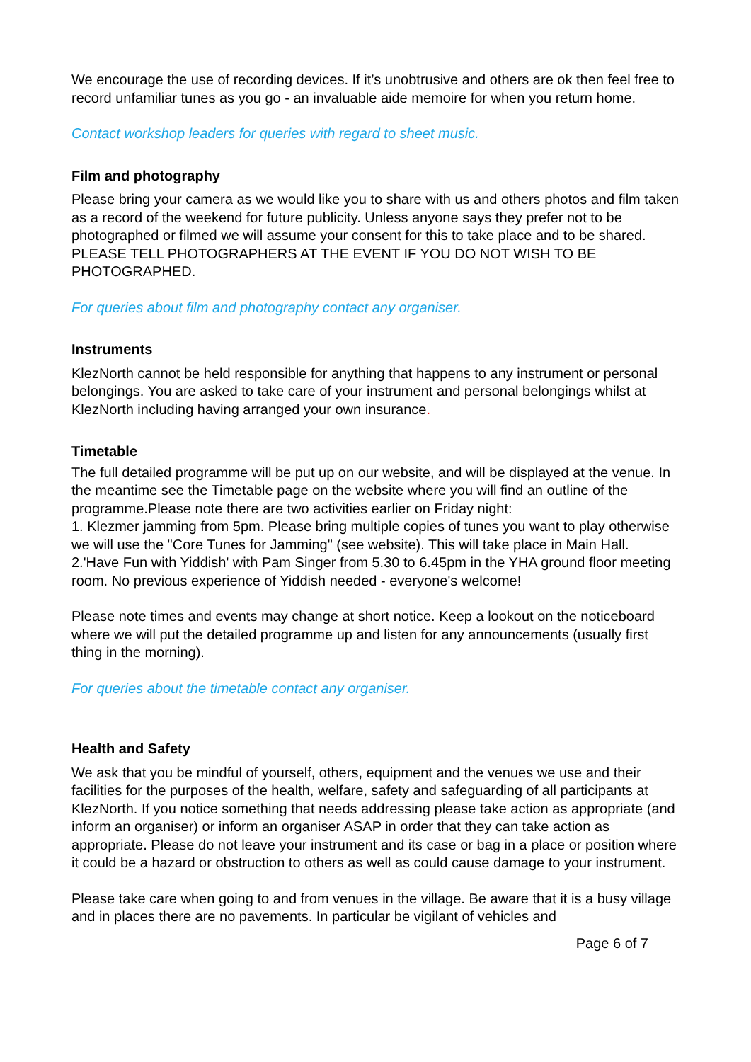We encourage the use of recording devices. If it’s unobtrusive and others are ok then feel free to record unfamiliar tunes as you go - an invaluable aide memoire for when you return home.
Contact workshop leaders for queries with regard to sheet music.
Film and photography
Please bring your camera as we would like you to share with us and others photos and film taken as a record of the weekend for future publicity. Unless anyone says they prefer not to be photographed or filmed we will assume your consent for this to take place and to be shared. PLEASE TELL PHOTOGRAPHERS AT THE EVENT IF YOU DO NOT WISH TO BE PHOTOGRAPHED.
For queries about film and photography contact any organiser.
Instruments
KlezNorth cannot be held responsible for anything that happens to any instrument or personal belongings. You are asked to take care of your instrument and personal belongings whilst at KlezNorth including having arranged your own insurance.
Timetable
The full detailed programme will be put up on our website, and will be displayed at the venue. In the meantime see the Timetable page on the website where you will find an outline of the programme.Please note there are two activities earlier on Friday night:
1. Klezmer jamming from 5pm. Please bring multiple copies of tunes you want to play otherwise we will use the "Core Tunes for Jamming" (see website). This will take place in Main Hall.
2.'Have Fun with Yiddish' with Pam Singer from 5.30 to 6.45pm in the YHA ground floor meeting room. No previous experience of Yiddish needed - everyone's welcome!
Please note times and events may change at short notice. Keep a lookout on the noticeboard where we will put the detailed programme up and listen for any announcements (usually first thing in the morning).
For queries about the timetable contact any organiser.
Health and Safety
We ask that you be mindful of yourself, others, equipment and the venues we use and their facilities for the purposes of the health, welfare, safety and safeguarding of all participants at KlezNorth. If you notice something that needs addressing please take action as appropriate (and inform an organiser) or inform an organiser ASAP in order that they can take action as appropriate. Please do not leave your instrument and its case or bag in a place or position where it could be a hazard or obstruction to others as well as could cause damage to your instrument.
Please take care when going to and from venues in the village. Be aware that it is a busy village and in places there are no pavements. In particular be vigilant of vehicles and
Page 6 of 7